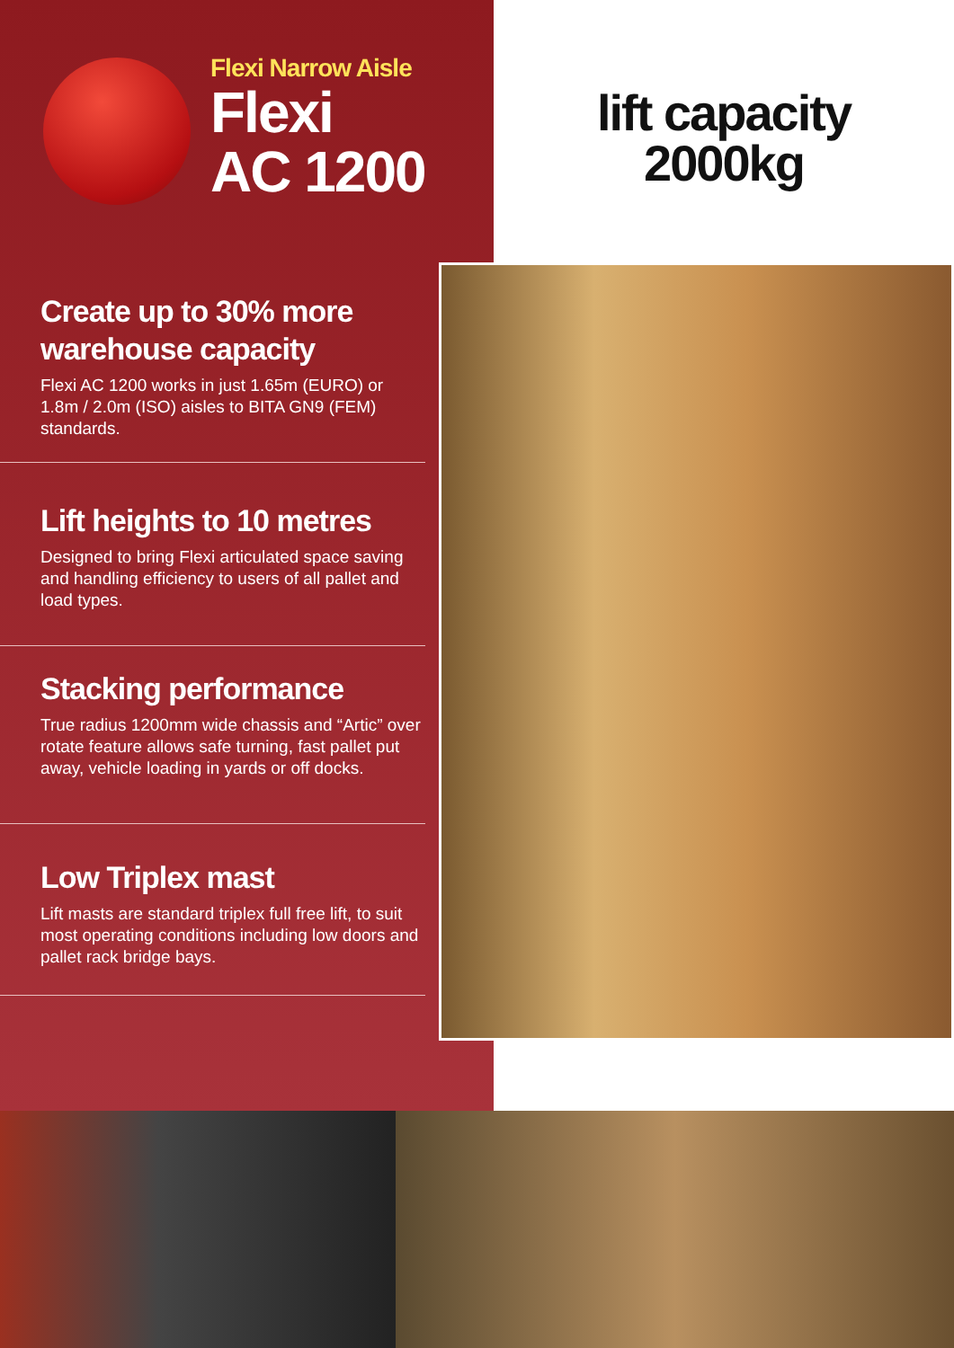Flexi Narrow Aisle
Flexi
AC 1200
lift capacity
2000kg
Create up to 30% more warehouse capacity
Flexi AC 1200 works in just 1.65m (EURO) or 1.8m / 2.0m (ISO) aisles to BITA GN9 (FEM) standards.
Lift heights to 10 metres
Designed to bring Flexi articulated space saving and handling efficiency to users of all pallet and load types.
Stacking performance
True radius 1200mm wide chassis and “Artic” over rotate feature allows safe turning, fast pallet put away, vehicle loading in yards or off docks.
Low Triplex mast
Lift masts are standard triplex full free lift, to suit most operating conditions including low doors and pallet rack bridge bays.